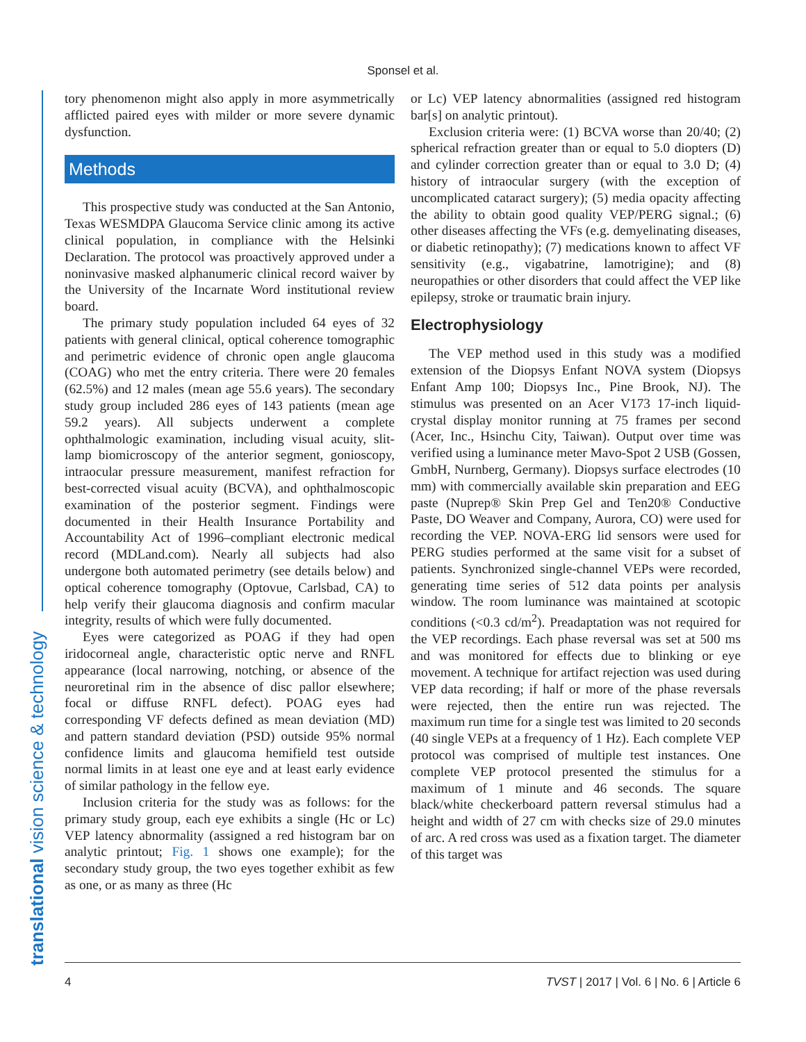Sponsel et al.
translational vision science & technology
tory phenomenon might also apply in more asymmetrically afflicted paired eyes with milder or more severe dynamic dysfunction.
Methods
This prospective study was conducted at the San Antonio, Texas WESMDPA Glaucoma Service clinic among its active clinical population, in compliance with the Helsinki Declaration. The protocol was proactively approved under a noninvasive masked alphanumeric clinical record waiver by the University of the Incarnate Word institutional review board.
The primary study population included 64 eyes of 32 patients with general clinical, optical coherence tomographic and perimetric evidence of chronic open angle glaucoma (COAG) who met the entry criteria. There were 20 females (62.5%) and 12 males (mean age 55.6 years). The secondary study group included 286 eyes of 143 patients (mean age 59.2 years). All subjects underwent a complete ophthalmologic examination, including visual acuity, slit-lamp biomicroscopy of the anterior segment, gonioscopy, intraocular pressure measurement, manifest refraction for best-corrected visual acuity (BCVA), and ophthalmoscopic examination of the posterior segment. Findings were documented in their Health Insurance Portability and Accountability Act of 1996–compliant electronic medical record (MDLand.com). Nearly all subjects had also undergone both automated perimetry (see details below) and optical coherence tomography (Optovue, Carlsbad, CA) to help verify their glaucoma diagnosis and confirm macular integrity, results of which were fully documented.
Eyes were categorized as POAG if they had open iridocorneal angle, characteristic optic nerve and RNFL appearance (local narrowing, notching, or absence of the neuroretinal rim in the absence of disc pallor elsewhere; focal or diffuse RNFL defect). POAG eyes had corresponding VF defects defined as mean deviation (MD) and pattern standard deviation (PSD) outside 95% normal confidence limits and glaucoma hemifield test outside normal limits in at least one eye and at least early evidence of similar pathology in the fellow eye.
Inclusion criteria for the study was as follows: for the primary study group, each eye exhibits a single (Hc or Lc) VEP latency abnormality (assigned a red histogram bar on analytic printout; Fig. 1 shows one example); for the secondary study group, the two eyes together exhibit as few as one, or as many as three (Hc
or Lc) VEP latency abnormalities (assigned red histogram bar[s] on analytic printout).
Exclusion criteria were: (1) BCVA worse than 20/40; (2) spherical refraction greater than or equal to 5.0 diopters (D) and cylinder correction greater than or equal to 3.0 D; (4) history of intraocular surgery (with the exception of uncomplicated cataract surgery); (5) media opacity affecting the ability to obtain good quality VEP/PERG signal.; (6) other diseases affecting the VFs (e.g. demyelinating diseases, or diabetic retinopathy); (7) medications known to affect VF sensitivity (e.g., vigabatrine, lamotrigine); and (8) neuropathies or other disorders that could affect the VEP like epilepsy, stroke or traumatic brain injury.
Electrophysiology
The VEP method used in this study was a modified extension of the Diopsys Enfant NOVA system (Diopsys Enfant Amp 100; Diopsys Inc., Pine Brook, NJ). The stimulus was presented on an Acer V173 17-inch liquid-crystal display monitor running at 75 frames per second (Acer, Inc., Hsinchu City, Taiwan). Output over time was verified using a luminance meter Mavo-Spot 2 USB (Gossen, GmbH, Nurnberg, Germany). Diopsys surface electrodes (10 mm) with commercially available skin preparation and EEG paste (Nuprep® Skin Prep Gel and Ten20® Conductive Paste, DO Weaver and Company, Aurora, CO) were used for recording the VEP. NOVA-ERG lid sensors were used for PERG studies performed at the same visit for a subset of patients. Synchronized single-channel VEPs were recorded, generating time series of 512 data points per analysis window. The room luminance was maintained at scotopic conditions (<0.3 cd/m<sup>2</sup>). Preadaptation was not required for the VEP recordings. Each phase reversal was set at 500 ms and was monitored for effects due to blinking or eye movement. A technique for artifact rejection was used during VEP data recording; if half or more of the phase reversals were rejected, then the entire run was rejected. The maximum run time for a single test was limited to 20 seconds (40 single VEPs at a frequency of 1 Hz). Each complete VEP protocol was comprised of multiple test instances. One complete VEP protocol presented the stimulus for a maximum of 1 minute and 46 seconds. The square black/white checkerboard pattern reversal stimulus had a height and width of 27 cm with checks size of 29.0 minutes of arc. A red cross was used as a fixation target. The diameter of this target was
4 TVST | 2017 | Vol. 6 | No. 6 | Article 6